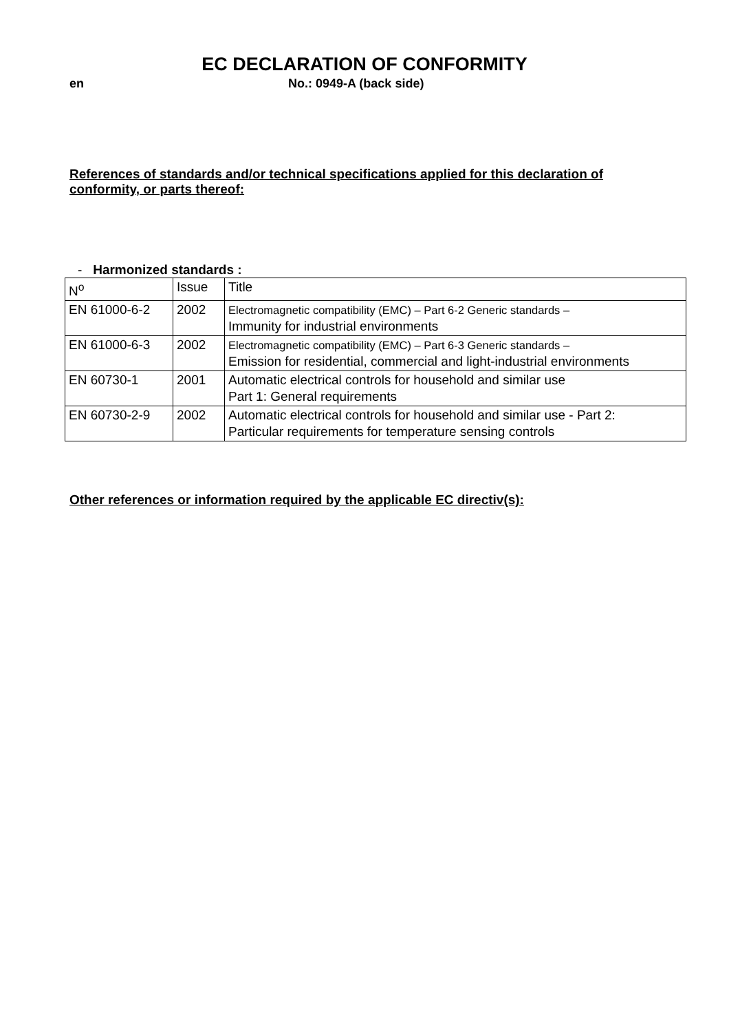EC DECLARATION OF CONFORMITY
en No.: 0949-A (back side)
References of standards and/or technical specifications applied for this declaration of conformity, or parts thereof:
- Harmonized standards :
| N<sup>o</sup> | Issue | Title |
| EN 61000-6-2 | 2002 | Electromagnetic compatibility (EMC) – Part 6-2 Generic standards – Immunity for industrial environments |
| EN 61000-6-3 | 2002 | Electromagnetic compatibility (EMC) – Part 6-3 Generic standards – Emission for residential, commercial and light-industrial environments |
| EN 60730-1 | 2001 | Automatic electrical controls for household and similar use Part 1: General requirements |
| EN 60730-2-9 | 2002 | Automatic electrical controls for household and similar use - Part 2: Particular requirements for temperature sensing controls |
Other references or information required by the applicable EC directiv(s):